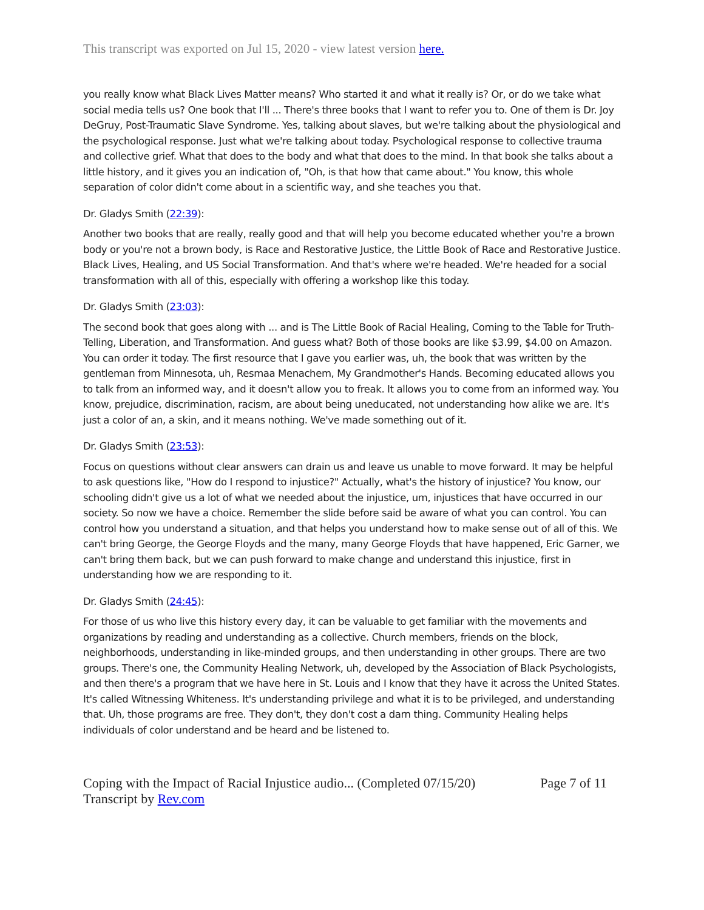This transcript was exported on Jul 15, 2020 - view latest version here.
you really know what Black Lives Matter means? Who started it and what it really is? Or, or do we take what social media tells us? One book that I'll ... There's three books that I want to refer you to. One of them is Dr. Joy DeGruy, Post-Traumatic Slave Syndrome. Yes, talking about slaves, but we're talking about the physiological and the psychological response. Just what we're talking about today. Psychological response to collective trauma and collective grief. What that does to the body and what that does to the mind. In that book she talks about a little history, and it gives you an indication of, "Oh, is that how that came about." You know, this whole separation of color didn't come about in a scientific way, and she teaches you that.
Dr. Gladys Smith (22:39):
Another two books that are really, really good and that will help you become educated whether you're a brown body or you're not a brown body, is Race and Restorative Justice, the Little Book of Race and Restorative Justice. Black Lives, Healing, and US Social Transformation. And that's where we're headed. We're headed for a social transformation with all of this, especially with offering a workshop like this today.
Dr. Gladys Smith (23:03):
The second book that goes along with ... and is The Little Book of Racial Healing, Coming to the Table for Truth-Telling, Liberation, and Transformation. And guess what? Both of those books are like $3.99, $4.00 on Amazon. You can order it today. The first resource that I gave you earlier was, uh, the book that was written by the gentleman from Minnesota, uh, Resmaa Menachem, My Grandmother's Hands. Becoming educated allows you to talk from an informed way, and it doesn't allow you to freak. It allows you to come from an informed way. You know, prejudice, discrimination, racism, are about being uneducated, not understanding how alike we are. It's just a color of an, a skin, and it means nothing. We've made something out of it.
Dr. Gladys Smith (23:53):
Focus on questions without clear answers can drain us and leave us unable to move forward. It may be helpful to ask questions like, "How do I respond to injustice?" Actually, what's the history of injustice? You know, our schooling didn't give us a lot of what we needed about the injustice, um, injustices that have occurred in our society. So now we have a choice. Remember the slide before said be aware of what you can control. You can control how you understand a situation, and that helps you understand how to make sense out of all of this. We can't bring George, the George Floyds and the many, many George Floyds that have happened, Eric Garner, we can't bring them back, but we can push forward to make change and understand this injustice, first in understanding how we are responding to it.
Dr. Gladys Smith (24:45):
For those of us who live this history every day, it can be valuable to get familiar with the movements and organizations by reading and understanding as a collective. Church members, friends on the block, neighborhoods, understanding in like-minded groups, and then understanding in other groups. There are two groups. There's one, the Community Healing Network, uh, developed by the Association of Black Psychologists, and then there's a program that we have here in St. Louis and I know that they have it across the United States. It's called Witnessing Whiteness. It's understanding privilege and what it is to be privileged, and understanding that. Uh, those programs are free. They don't, they don't cost a darn thing. Community Healing helps individuals of color understand and be heard and be listened to.
Coping with the Impact of Racial Injustice audio... (Completed 07/15/20) Page 7 of 11
Transcript by Rev.com